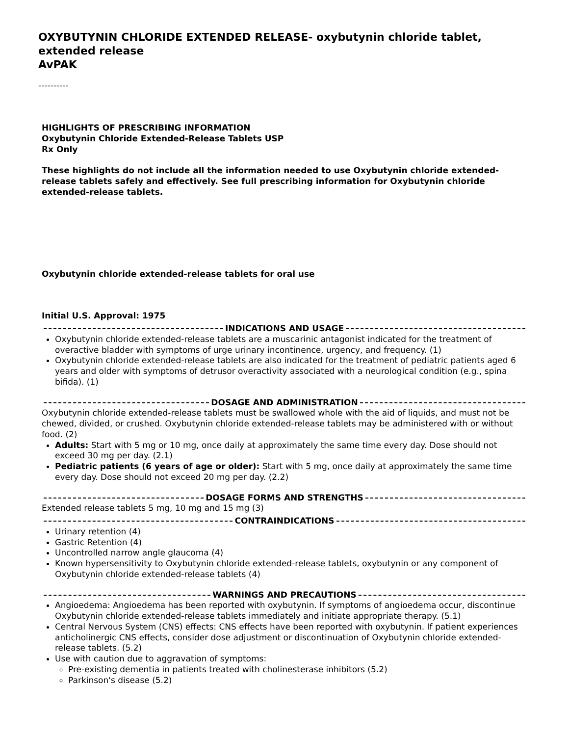OXYBUTYNIN CHLORIDE EXTENDED RELEASE- oxybutynin chloride tablet, extended release
AvPAK
----------
HIGHLIGHTS OF PRESCRIBING INFORMATION
Oxybutynin Chloride Extended-Release Tablets USP
Rx Only
These highlights do not include all the information needed to use Oxybutynin chloride extended-release tablets safely and effectively. See full prescribing information for Oxybutynin chloride extended-release tablets.
Oxybutynin chloride extended-release tablets for oral use
Initial U.S. Approval: 1975
INDICATIONS AND USAGE
Oxybutynin chloride extended-release tablets are a muscarinic antagonist indicated for the treatment of overactive bladder with symptoms of urge urinary incontinence, urgency, and frequency. (1)
Oxybutynin chloride extended-release tablets are also indicated for the treatment of pediatric patients aged 6 years and older with symptoms of detrusor overactivity associated with a neurological condition (e.g., spina bifida). (1)
DOSAGE AND ADMINISTRATION
Oxybutynin chloride extended-release tablets must be swallowed whole with the aid of liquids, and must not be chewed, divided, or crushed. Oxybutynin chloride extended-release tablets may be administered with or without food. (2)
Adults: Start with 5 mg or 10 mg, once daily at approximately the same time every day. Dose should not exceed 30 mg per day. (2.1)
Pediatric patients (6 years of age or older): Start with 5 mg, once daily at approximately the same time every day. Dose should not exceed 20 mg per day. (2.2)
DOSAGE FORMS AND STRENGTHS
Extended release tablets 5 mg, 10 mg and 15 mg (3)
CONTRAINDICATIONS
Urinary retention (4)
Gastric Retention (4)
Uncontrolled narrow angle glaucoma (4)
Known hypersensitivity to Oxybutynin chloride extended-release tablets, oxybutynin or any component of Oxybutynin chloride extended-release tablets (4)
WARNINGS AND PRECAUTIONS
Angioedema: Angioedema has been reported with oxybutynin. If symptoms of angioedema occur, discontinue Oxybutynin chloride extended-release tablets immediately and initiate appropriate therapy. (5.1)
Central Nervous System (CNS) effects: CNS effects have been reported with oxybutynin. If patient experiences anticholinergic CNS effects, consider dose adjustment or discontinuation of Oxybutynin chloride extended-release tablets. (5.2)
Use with caution due to aggravation of symptoms:
Pre-existing dementia in patients treated with cholinesterase inhibitors (5.2)
Parkinson's disease (5.2)